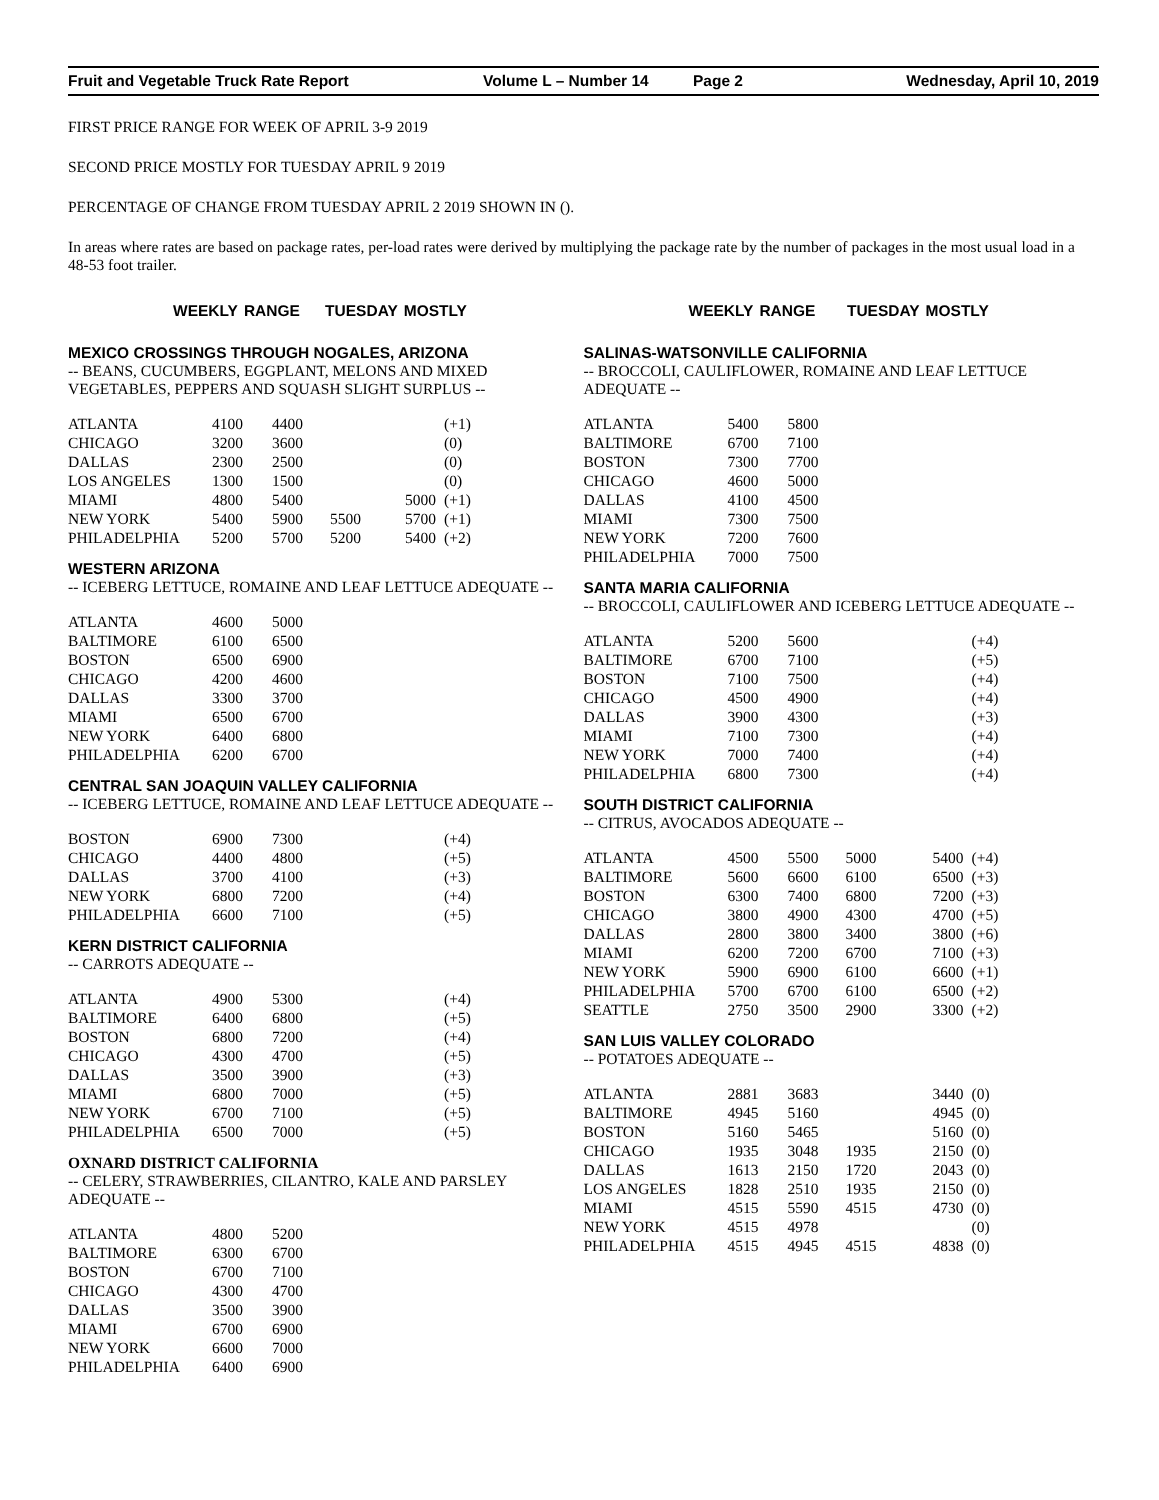Fruit and Vegetable Truck Rate Report Volume L – Number 14 Page 2 Wednesday, April 10, 2019
FIRST PRICE RANGE FOR WEEK OF APRIL 3-9 2019
SECOND PRICE MOSTLY FOR TUESDAY APRIL 9 2019
PERCENTAGE OF CHANGE FROM TUESDAY APRIL 2 2019 SHOWN IN ().
In areas where rates are based on package rates, per-load rates were derived by multiplying the package rate by the number of packages in the most usual load in a 48-53 foot trailer.
WEEKLY RANGE TUESDAY MOSTLY
MEXICO CROSSINGS THROUGH NOGALES, ARIZONA
-- BEANS, CUCUMBERS, EGGPLANT, MELONS AND MIXED VEGETABLES, PEPPERS AND SQUASH SLIGHT SURPLUS --
| ATLANTA | 4100 | 4400 | | | (+1) |
| CHICAGO | 3200 | 3600 | | | (0) |
| DALLAS | 2300 | 2500 | | | (0) |
| LOS ANGELES | 1300 | 1500 | | | (0) |
| MIAMI | 4800 | 5400 | | 5000 | (+1) |
| NEW YORK | 5400 | 5900 | 5500 | 5700 | (+1) |
| PHILADELPHIA | 5200 | 5700 | 5200 | 5400 | (+2) |
WESTERN ARIZONA
-- ICEBERG LETTUCE, ROMAINE AND LEAF LETTUCE ADEQUATE --
| ATLANTA | 4600 | 5000 |
| BALTIMORE | 6100 | 6500 |
| BOSTON | 6500 | 6900 |
| CHICAGO | 4200 | 4600 |
| DALLAS | 3300 | 3700 |
| MIAMI | 6500 | 6700 |
| NEW YORK | 6400 | 6800 |
| PHILADELPHIA | 6200 | 6700 |
CENTRAL SAN JOAQUIN VALLEY CALIFORNIA
-- ICEBERG LETTUCE, ROMAINE AND LEAF LETTUCE ADEQUATE --
| BOSTON | 6900 | 7300 | | | (+4) |
| CHICAGO | 4400 | 4800 | | | (+5) |
| DALLAS | 3700 | 4100 | | | (+3) |
| NEW YORK | 6800 | 7200 | | | (+4) |
| PHILADELPHIA | 6600 | 7100 | | | (+5) |
KERN DISTRICT CALIFORNIA
-- CARROTS ADEQUATE --
| ATLANTA | 4900 | 5300 | | | (+4) |
| BALTIMORE | 6400 | 6800 | | | (+5) |
| BOSTON | 6800 | 7200 | | | (+4) |
| CHICAGO | 4300 | 4700 | | | (+5) |
| DALLAS | 3500 | 3900 | | | (+3) |
| MIAMI | 6800 | 7000 | | | (+5) |
| NEW YORK | 6700 | 7100 | | | (+5) |
| PHILADELPHIA | 6500 | 7000 | | | (+5) |
OXNARD DISTRICT CALIFORNIA
-- CELERY, STRAWBERRIES, CILANTRO, KALE AND PARSLEY ADEQUATE --
| ATLANTA | 4800 | 5200 |
| BALTIMORE | 6300 | 6700 |
| BOSTON | 6700 | 7100 |
| CHICAGO | 4300 | 4700 |
| DALLAS | 3500 | 3900 |
| MIAMI | 6700 | 6900 |
| NEW YORK | 6600 | 7000 |
| PHILADELPHIA | 6400 | 6900 |
WEEKLY RANGE TUESDAY MOSTLY
SALINAS-WATSONVILLE CALIFORNIA
-- BROCCOLI, CAULIFLOWER, ROMAINE AND LEAF LETTUCE ADEQUATE --
| ATLANTA | 5400 | 5800 |
| BALTIMORE | 6700 | 7100 |
| BOSTON | 7300 | 7700 |
| CHICAGO | 4600 | 5000 |
| DALLAS | 4100 | 4500 |
| MIAMI | 7300 | 7500 |
| NEW YORK | 7200 | 7600 |
| PHILADELPHIA | 7000 | 7500 |
SANTA MARIA CALIFORNIA
-- BROCCOLI, CAULIFLOWER AND ICEBERG LETTUCE ADEQUATE --
| ATLANTA | 5200 | 5600 | | | (+4) |
| BALTIMORE | 6700 | 7100 | | | (+5) |
| BOSTON | 7100 | 7500 | | | (+4) |
| CHICAGO | 4500 | 4900 | | | (+4) |
| DALLAS | 3900 | 4300 | | | (+3) |
| MIAMI | 7100 | 7300 | | | (+4) |
| NEW YORK | 7000 | 7400 | | | (+4) |
| PHILADELPHIA | 6800 | 7300 | | | (+4) |
SOUTH DISTRICT CALIFORNIA
-- CITRUS, AVOCADOS ADEQUATE --
| ATLANTA | 4500 | 5500 | 5000 | 5400 | (+4) |
| BALTIMORE | 5600 | 6600 | 6100 | 6500 | (+3) |
| BOSTON | 6300 | 7400 | 6800 | 7200 | (+3) |
| CHICAGO | 3800 | 4900 | 4300 | 4700 | (+5) |
| DALLAS | 2800 | 3800 | 3400 | 3800 | (+6) |
| MIAMI | 6200 | 7200 | 6700 | 7100 | (+3) |
| NEW YORK | 5900 | 6900 | 6100 | 6600 | (+1) |
| PHILADELPHIA | 5700 | 6700 | 6100 | 6500 | (+2) |
| SEATTLE | 2750 | 3500 | 2900 | 3300 | (+2) |
SAN LUIS VALLEY COLORADO
-- POTATOES ADEQUATE --
| ATLANTA | 2881 | 3683 | | 3440 | (0) |
| BALTIMORE | 4945 | 5160 | | 4945 | (0) |
| BOSTON | 5160 | 5465 | | 5160 | (0) |
| CHICAGO | 1935 | 3048 | 1935 | 2150 | (0) |
| DALLAS | 1613 | 2150 | 1720 | 2043 | (0) |
| LOS ANGELES | 1828 | 2510 | 1935 | 2150 | (0) |
| MIAMI | 4515 | 5590 | 4515 | 4730 | (0) |
| NEW YORK | 4515 | 4978 | | | (0) |
| PHILADELPHIA | 4515 | 4945 | 4515 | 4838 | (0) |